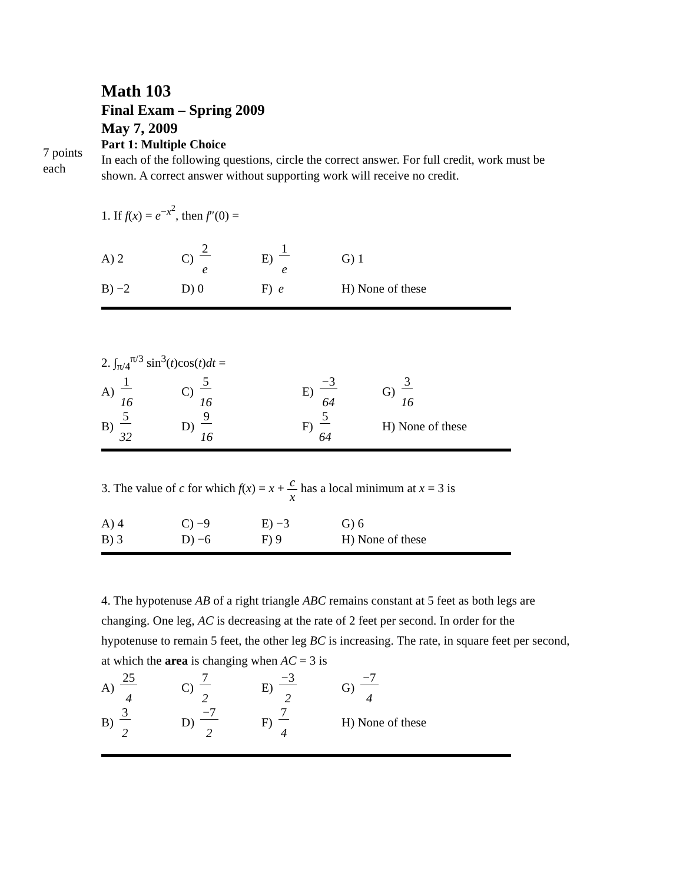7 points
each
Math 103
Final Exam – Spring 2009
May 7, 2009
Part 1: Multiple Choice
In each of the following questions, circle the correct answer. For full credit, work must be shown. A correct answer without supporting work will receive no credit.
1. If f(x) = e<sup>−x<sup>2</sup></sup>, then f″(0) =
A) 2 C) 2 e E) 1 e G) 1
B) −2 D) 0 F) e H) None of these
2. ∫<sub>π/4</sub><sup>π/3</sup> sin<sup>3</sup>(t)cos(t)dt =
A) 1 16 C) 5 16 E) −3 64 G) 3 16
B) 5 32 D) 9 16 F) 5 64 H) None of these
3. The value of c for which f(x) = x + c x has a local minimum at x = 3 is
A) 4 C) −9 E) −3 G) 6
B) 3 D) −6 F) 9 H) None of these
4. The hypotenuse AB of a right triangle ABC remains constant at 5 feet as both legs are changing. One leg, AC is decreasing at the rate of 2 feet per second. In order for the hypotenuse to remain 5 feet, the other leg BC is increasing. The rate, in square feet per second, at which the area is changing when AC = 3 is
A) 25 4 C) 7 2 E) −3 2 G) −7 4
B) 3 2 D) −7 2 F) 7 4 H) None of these